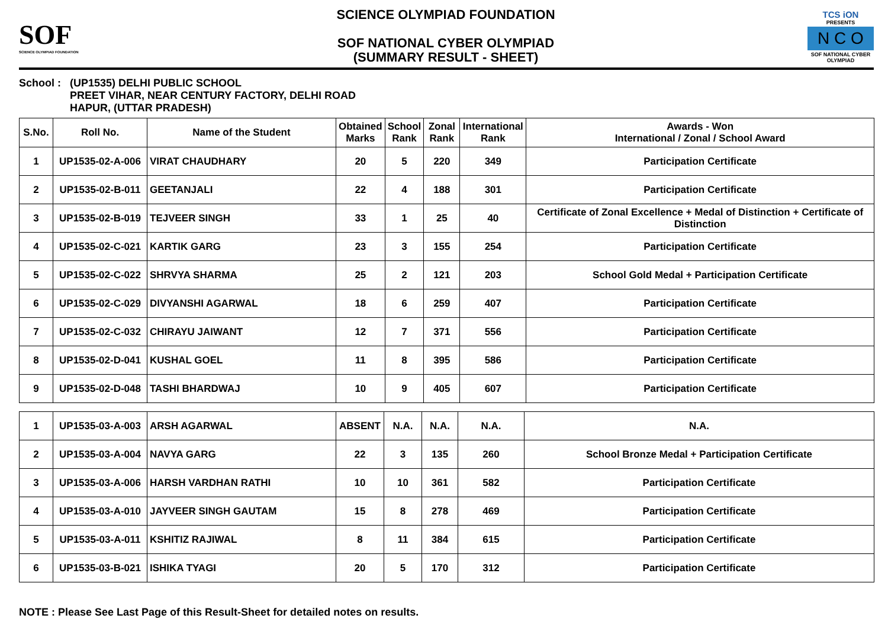SOF
SCIENCE OLYMPIAD FOUNDATION
SCIENCE OLYMPIAD FOUNDATION
SOF NATIONAL CYBER OLYMPIAD
(SUMMARY RESULT - SHEET)
TCS iON
PRESENTS
N C O
SOF NATIONAL CYBER OLYMPIAD
School :
(UP1535) DELHI PUBLIC SCHOOL
PREET VIHAR, NEAR CENTURY FACTORY, DELHI ROAD
HAPUR, (UTTAR PRADESH)
| S.No. | Roll No. | Name of the Student | Obtained Marks | School Rank | Zonal Rank | International Rank | Awards - Won International / Zonal / School Award |
| --- | --- | --- | --- | --- | --- | --- | --- |
| 1 | UP1535-02-A-006 | VIRAT CHAUDHARY | 20 | 5 | 220 | 349 | Participation Certificate |
| 2 | UP1535-02-B-011 | GEETANJALI | 22 | 4 | 188 | 301 | Participation Certificate |
| 3 | UP1535-02-B-019 | TEJVEER SINGH | 33 | 1 | 25 | 40 | Certificate of Zonal Excellence + Medal of Distinction + Certificate of Distinction |
| 4 | UP1535-02-C-021 | KARTIK GARG | 23 | 3 | 155 | 254 | Participation Certificate |
| 5 | UP1535-02-C-022 | SHRVYA SHARMA | 25 | 2 | 121 | 203 | School Gold Medal + Participation Certificate |
| 6 | UP1535-02-C-029 | DIVYANSHI AGARWAL | 18 | 6 | 259 | 407 | Participation Certificate |
| 7 | UP1535-02-C-032 | CHIRAYU JAIWANT | 12 | 7 | 371 | 556 | Participation Certificate |
| 8 | UP1535-02-D-041 | KUSHAL GOEL | 11 | 8 | 395 | 586 | Participation Certificate |
| 9 | UP1535-02-D-048 | TASHI BHARDWAJ | 10 | 9 | 405 | 607 | Participation Certificate |
| 1 | UP1535-03-A-003 | ARSH AGARWAL | ABSENT | N.A. | N.A. | N.A. | N.A. |
| 2 | UP1535-03-A-004 | NAVYA GARG | 22 | 3 | 135 | 260 | School Bronze Medal + Participation Certificate |
| 3 | UP1535-03-A-006 | HARSH VARDHAN RATHI | 10 | 10 | 361 | 582 | Participation Certificate |
| 4 | UP1535-03-A-010 | JAYVEER SINGH GAUTAM | 15 | 8 | 278 | 469 | Participation Certificate |
| 5 | UP1535-03-A-011 | KSHITIZ RAJIWAL | 8 | 11 | 384 | 615 | Participation Certificate |
| 6 | UP1535-03-B-021 | ISHIKA TYAGI | 20 | 5 | 170 | 312 | Participation Certificate |
NOTE : Please See Last Page of this Result-Sheet for detailed notes on results.